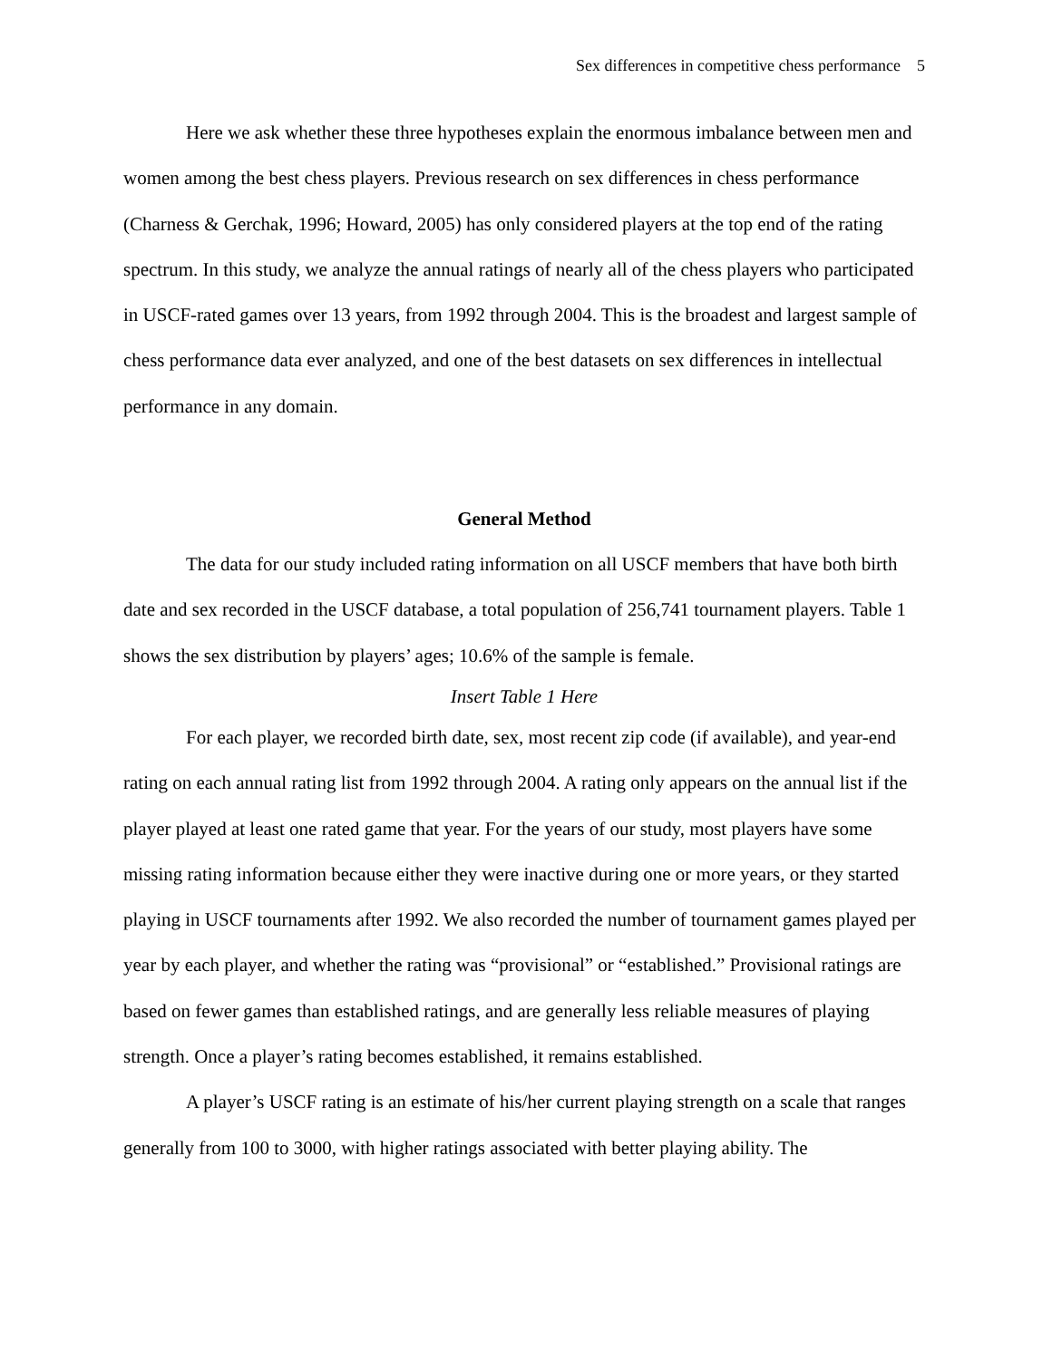Sex differences in competitive chess performance 5
Here we ask whether these three hypotheses explain the enormous imbalance between men and women among the best chess players. Previous research on sex differences in chess performance (Charness & Gerchak, 1996; Howard, 2005) has only considered players at the top end of the rating spectrum. In this study, we analyze the annual ratings of nearly all of the chess players who participated in USCF-rated games over 13 years, from 1992 through 2004. This is the broadest and largest sample of chess performance data ever analyzed, and one of the best datasets on sex differences in intellectual performance in any domain.
General Method
The data for our study included rating information on all USCF members that have both birth date and sex recorded in the USCF database, a total population of 256,741 tournament players. Table 1 shows the sex distribution by players’ ages; 10.6% of the sample is female.
Insert Table 1 Here
For each player, we recorded birth date, sex, most recent zip code (if available), and year-end rating on each annual rating list from 1992 through 2004. A rating only appears on the annual list if the player played at least one rated game that year. For the years of our study, most players have some missing rating information because either they were inactive during one or more years, or they started playing in USCF tournaments after 1992. We also recorded the number of tournament games played per year by each player, and whether the rating was “provisional” or “established.” Provisional ratings are based on fewer games than established ratings, and are generally less reliable measures of playing strength. Once a player’s rating becomes established, it remains established.
A player’s USCF rating is an estimate of his/her current playing strength on a scale that ranges generally from 100 to 3000, with higher ratings associated with better playing ability. The